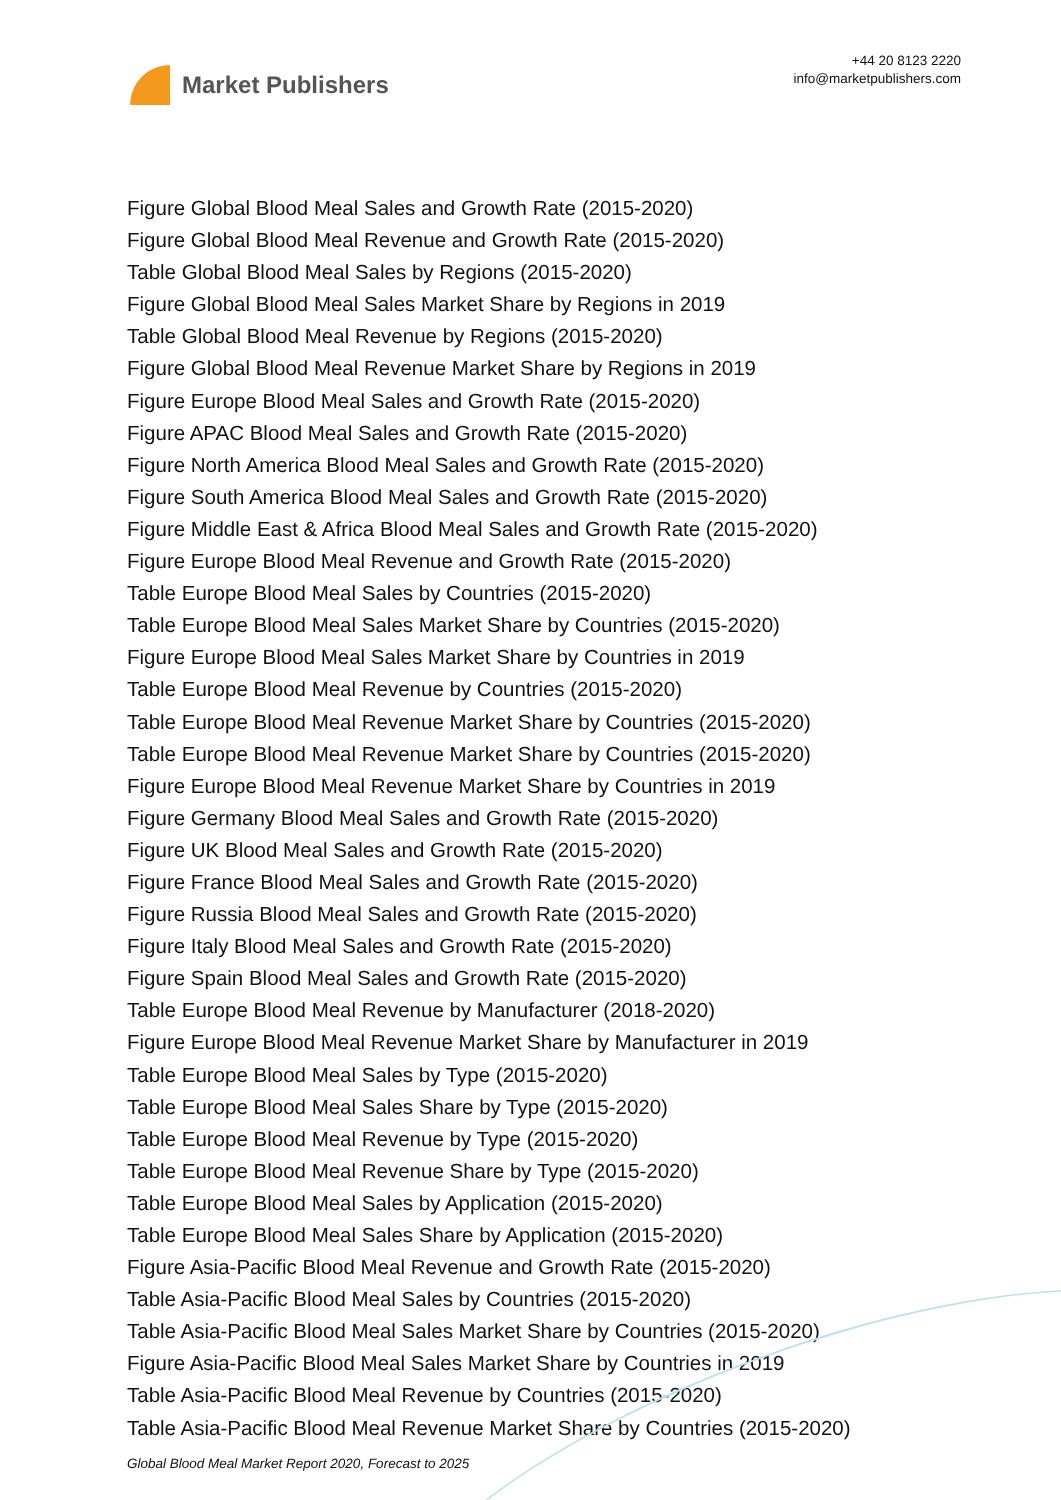Market Publishers
+44 20 8123 2220
info@marketpublishers.com
Figure Global Blood Meal Sales and Growth Rate (2015-2020)
Figure Global Blood Meal Revenue and Growth Rate (2015-2020)
Table Global Blood Meal Sales by Regions (2015-2020)
Figure Global Blood Meal Sales Market Share by Regions in 2019
Table Global Blood Meal Revenue by Regions (2015-2020)
Figure Global Blood Meal Revenue Market Share by Regions in 2019
Figure Europe Blood Meal Sales and Growth Rate (2015-2020)
Figure APAC Blood Meal Sales and Growth Rate (2015-2020)
Figure North America Blood Meal Sales and Growth Rate (2015-2020)
Figure South America Blood Meal Sales and Growth Rate (2015-2020)
Figure Middle East & Africa Blood Meal Sales and Growth Rate (2015-2020)
Figure Europe Blood Meal Revenue and Growth Rate (2015-2020)
Table Europe Blood Meal Sales by Countries (2015-2020)
Table Europe Blood Meal Sales Market Share by Countries (2015-2020)
Figure Europe Blood Meal Sales Market Share by Countries in 2019
Table Europe Blood Meal Revenue by Countries (2015-2020)
Table Europe Blood Meal Revenue Market Share by Countries (2015-2020)
Table Europe Blood Meal Revenue Market Share by Countries (2015-2020)
Figure Europe Blood Meal Revenue Market Share by Countries in 2019
Figure Germany Blood Meal Sales and Growth Rate (2015-2020)
Figure UK Blood Meal Sales and Growth Rate (2015-2020)
Figure France Blood Meal Sales and Growth Rate (2015-2020)
Figure Russia Blood Meal Sales and Growth Rate (2015-2020)
Figure Italy Blood Meal Sales and Growth Rate (2015-2020)
Figure Spain Blood Meal Sales and Growth Rate (2015-2020)
Table Europe Blood Meal Revenue by Manufacturer (2018-2020)
Figure Europe Blood Meal Revenue Market Share by Manufacturer in 2019
Table Europe Blood Meal Sales by Type (2015-2020)
Table Europe Blood Meal Sales Share by Type (2015-2020)
Table Europe Blood Meal Revenue by Type (2015-2020)
Table Europe Blood Meal Revenue Share by Type (2015-2020)
Table Europe Blood Meal Sales by Application (2015-2020)
Table Europe Blood Meal Sales Share by Application (2015-2020)
Figure Asia-Pacific Blood Meal Revenue and Growth Rate (2015-2020)
Table Asia-Pacific Blood Meal Sales by Countries (2015-2020)
Table Asia-Pacific Blood Meal Sales Market Share by Countries (2015-2020)
Figure Asia-Pacific Blood Meal Sales Market Share by Countries in 2019
Table Asia-Pacific Blood Meal Revenue by Countries (2015-2020)
Table Asia-Pacific Blood Meal Revenue Market Share by Countries (2015-2020)
Global Blood Meal Market Report 2020, Forecast to 2025